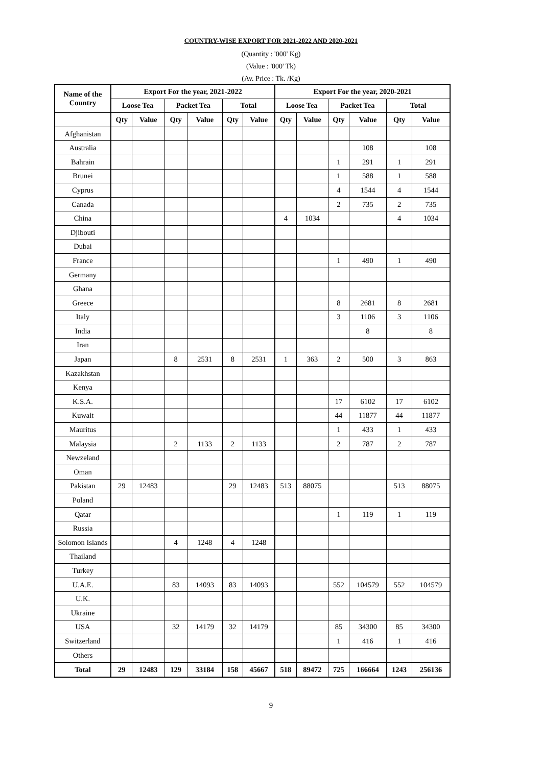COUNTRY-WISE EXPORT FOR 2021-2022 AND 2020-2021
(Quantity : '000' Kg)
(Value : '000' Tk)
(Av. Price : Tk. /Kg)
| Name of the Country | Export For the year, 2021-2022 | | | | | | Export For the year, 2020-2021 | | | | | |
| --- | --- | --- | --- | --- | --- | --- | --- | --- | --- | --- | --- | --- |
| | Loose Tea | | Packet Tea | | Total | | Loose Tea | | Packet Tea | | Total | |
| | Qty | Value | Qty | Value | Qty | Value | Qty | Value | Qty | Value | Qty | Value |
| Afghanistan | | | | | | | | | | | | |
| Australia | | | | | | | | | | 108 | | 108 |
| Bahrain | | | | | | | | | 1 | 291 | 1 | 291 |
| Brunei | | | | | | | | | 1 | 588 | 1 | 588 |
| Cyprus | | | | | | | | | 4 | 1544 | 4 | 1544 |
| Canada | | | | | | | | | 2 | 735 | 2 | 735 |
| China | | | | | | | 4 | 1034 | | | 4 | 1034 |
| Djibouti | | | | | | | | | | | | |
| Dubai | | | | | | | | | | | | |
| France | | | | | | | | | 1 | 490 | 1 | 490 |
| Germany | | | | | | | | | | | | |
| Ghana | | | | | | | | | | | | |
| Greece | | | | | | | | | 8 | 2681 | 8 | 2681 |
| Italy | | | | | | | | | 3 | 1106 | 3 | 1106 |
| India | | | | | | | | | | 8 | | 8 |
| Iran | | | | | | | | | | | | |
| Japan | | | 8 | 2531 | 8 | 2531 | 1 | 363 | 2 | 500 | 3 | 863 |
| Kazakhstan | | | | | | | | | | | | |
| Kenya | | | | | | | | | | | | |
| K.S.A. | | | | | | | | | 17 | 6102 | 17 | 6102 |
| Kuwait | | | | | | | | | 44 | 11877 | 44 | 11877 |
| Mauritus | | | | | | | | | 1 | 433 | 1 | 433 |
| Malaysia | | | 2 | 1133 | 2 | 1133 | | | 2 | 787 | 2 | 787 |
| Newzeland | | | | | | | | | | | | |
| Oman | | | | | | | | | | | | |
| Pakistan | 29 | 12483 | | | 29 | 12483 | 513 | 88075 | | | 513 | 88075 |
| Poland | | | | | | | | | | | | |
| Qatar | | | | | | | | | 1 | 119 | 1 | 119 |
| Russia | | | | | | | | | | | | |
| Solomon Islands | | | 4 | 1248 | 4 | 1248 | | | | | | |
| Thailand | | | | | | | | | | | | |
| Turkey | | | | | | | | | | | | |
| U.A.E. | | | 83 | 14093 | 83 | 14093 | | | 552 | 104579 | 552 | 104579 |
| U.K. | | | | | | | | | | | | |
| Ukraine | | | | | | | | | | | | |
| USA | | | 32 | 14179 | 32 | 14179 | | | 85 | 34300 | 85 | 34300 |
| Switzerland | | | | | | | | | 1 | 416 | 1 | 416 |
| Others | | | | | | | | | | | | |
| Total | 29 | 12483 | 129 | 33184 | 158 | 45667 | 518 | 89472 | 725 | 166664 | 1243 | 256136 |
9